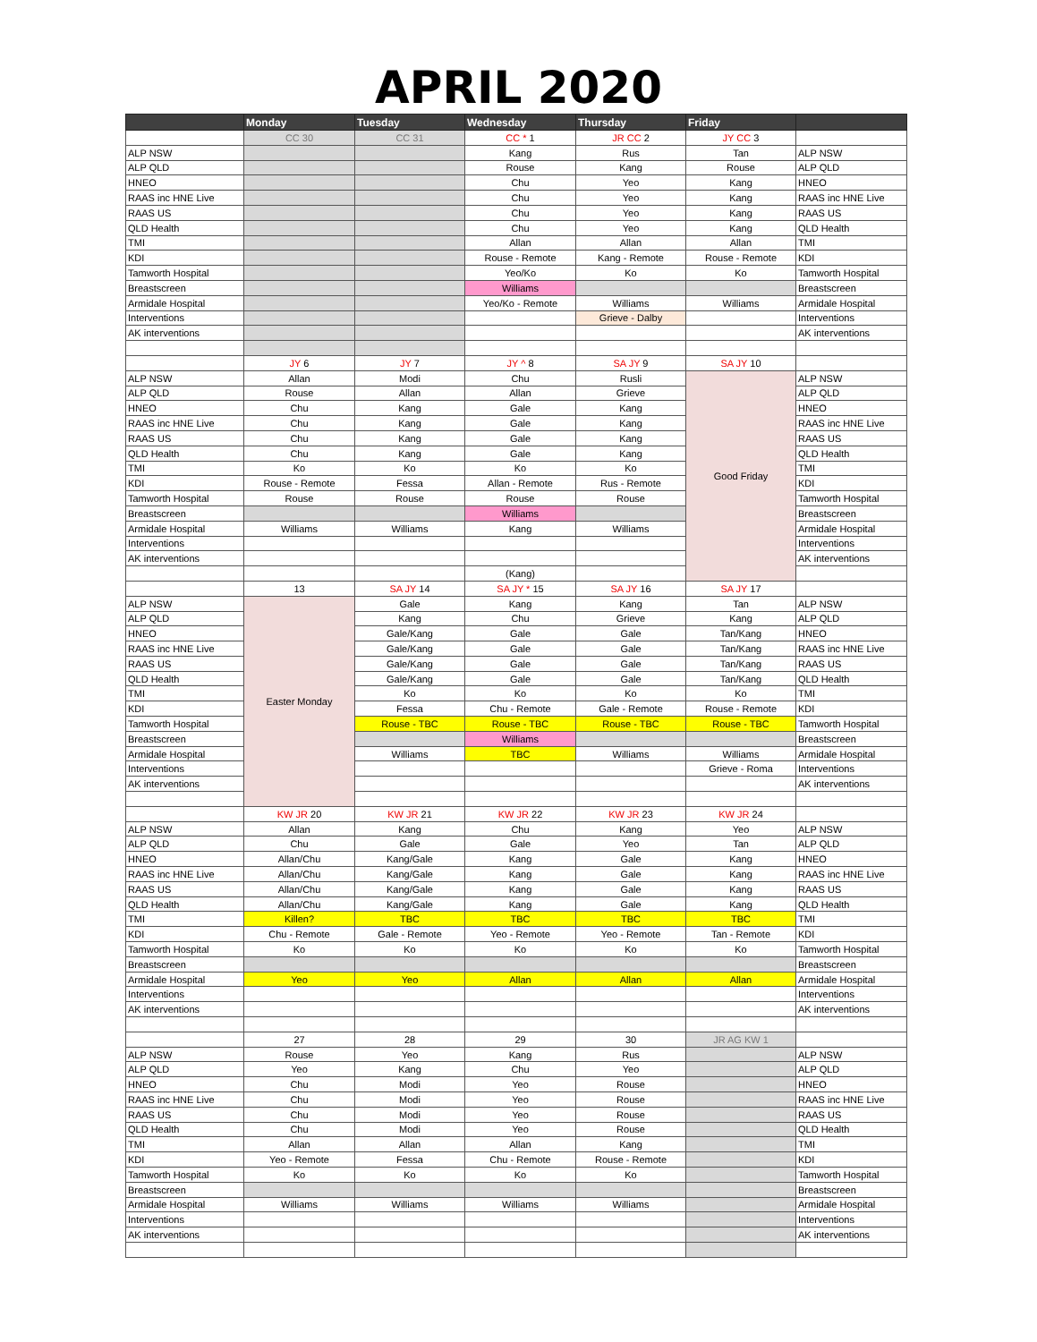APRIL 2020
| | Monday | Tuesday | Wednesday | Thursday | Friday | |
| --- | --- | --- | --- | --- | --- | --- |
| | CC 30 | CC 31 | CC * 1 | JR CC 2 | JY CC 3 | |
| ALP NSW | | | Kang | Rus | Tan | ALP NSW |
| ALP QLD | | | Rouse | Kang | Rouse | ALP QLD |
| HNEO | | | Chu | Yeo | Kang | HNEO |
| RAAS inc HNE Live | | | Chu | Yeo | Kang | RAAS inc HNE Live |
| RAAS US | | | Chu | Yeo | Kang | RAAS US |
| QLD Health | | | Chu | Yeo | Kang | QLD Health |
| TMI | | | Allan | Allan | Allan | TMI |
| KDI | | | Rouse - Remote | Kang - Remote | Rouse - Remote | KDI |
| Tamworth Hospital | | | Yeo/Ko | Ko | Ko | Tamworth Hospital |
| Breastscreen | | | Williams | | | Breastscreen |
| Armidale Hospital | | | Yeo/Ko - Remote | Williams | Williams | Armidale Hospital |
| Interventions | | | | Grieve - Dalby | | Interventions |
| AK interventions | | | | | | AK interventions |
| | JY 6 | JY 7 | JY ^ 8 | SA JY 9 | SA JY 10 | |
| ALP NSW | Allan | Modi | Chu | Rusli | Good Friday | ALP NSW |
| ALP QLD | Rouse | Allan | Allan | Grieve | | ALP QLD |
| HNEO | Chu | Kang | Gale | Kang | | HNEO |
| RAAS inc HNE Live | Chu | Kang | Gale | Kang | | RAAS inc HNE Live |
| RAAS US | Chu | Kang | Gale | Kang | | RAAS US |
| QLD Health | Chu | Kang | Gale | Kang | | QLD Health |
| TMI | Ko | Ko | Ko | Ko | | TMI |
| KDI | Rouse - Remote | Fessa | Allan - Remote | Rus - Remote | | KDI |
| Tamworth Hospital | Rouse | Rouse | Rouse | Rouse | | Tamworth Hospital |
| Breastscreen | | | Williams | | | Breastscreen |
| Armidale Hospital | Williams | Williams | Kang | Williams | | Armidale Hospital |
| Interventions | | | | | | Interventions |
| AK interventions | | | | | | AK interventions |
| | | | (Kang) | | | |
| | 13 | SA JY 14 | SA JY * 15 | SA JY 16 | SA JY 17 | |
| ALP NSW | Easter Monday | Gale | Kang | Kang | Tan | ALP NSW |
| ALP QLD | | Kang | Chu | Grieve | Kang | ALP QLD |
| HNEO | | Gale/Kang | Gale | Gale | Tan/Kang | HNEO |
| RAAS inc HNE Live | | Gale/Kang | Gale | Gale | Tan/Kang | RAAS inc HNE Live |
| RAAS US | | Gale/Kang | Gale | Gale | Tan/Kang | RAAS US |
| QLD Health | | Gale/Kang | Gale | Gale | Tan/Kang | QLD Health |
| TMI | | Ko | Ko | Ko | Ko | TMI |
| KDI | | Fessa | Chu - Remote | Gale - Remote | Rouse - Remote | KDI |
| Tamworth Hospital | | Rouse - TBC | Rouse - TBC | Rouse - TBC | Rouse - TBC | Tamworth Hospital |
| Breastscreen | | | Williams | | | Breastscreen |
| Armidale Hospital | | Williams | TBC | Williams | Williams | Armidale Hospital |
| Interventions | | | | | Grieve - Roma | Interventions |
| AK interventions | | | | | | AK interventions |
| | KW JR 20 | KW JR 21 | KW JR 22 | KW JR 23 | KW JR 24 | |
| ALP NSW | Allan | Kang | Chu | Kang | Yeo | ALP NSW |
| ALP QLD | Chu | Gale | Gale | Yeo | Tan | ALP QLD |
| HNEO | Allan/Chu | Kang/Gale | Kang | Gale | Kang | HNEO |
| RAAS inc HNE Live | Allan/Chu | Kang/Gale | Kang | Gale | Kang | RAAS inc HNE Live |
| RAAS US | Allan/Chu | Kang/Gale | Kang | Gale | Kang | RAAS US |
| QLD Health | Allan/Chu | Kang/Gale | Kang | Gale | Kang | QLD Health |
| TMI | Killen? | TBC | TBC | TBC | TBC | TMI |
| KDI | Chu - Remote | Gale - Remote | Yeo - Remote | Yeo - Remote | Tan - Remote | KDI |
| Tamworth Hospital | Ko | Ko | Ko | Ko | Ko | Tamworth Hospital |
| Breastscreen | | | | | | Breastscreen |
| Armidale Hospital | Yeo | Yeo | Allan | Allan | Allan | Armidale Hospital |
| Interventions | | | | | | Interventions |
| AK interventions | | | | | | AK interventions |
| | 27 | 28 | 29 | 30 | JR AG KW 1 | |
| ALP NSW | Rouse | Yeo | Kang | Rus | | ALP NSW |
| ALP QLD | Yeo | Kang | Chu | Yeo | | ALP QLD |
| HNEO | Chu | Modi | Yeo | Rouse | | HNEO |
| RAAS inc HNE Live | Chu | Modi | Yeo | Rouse | | RAAS inc HNE Live |
| RAAS US | Chu | Modi | Yeo | Rouse | | RAAS US |
| QLD Health | Chu | Modi | Yeo | Rouse | | QLD Health |
| TMI | Allan | Allan | Allan | Kang | | TMI |
| KDI | Yeo - Remote | Fessa | Chu - Remote | Rouse - Remote | | KDI |
| Tamworth Hospital | Ko | Ko | Ko | Ko | | Tamworth Hospital |
| Breastscreen | | | | | | Breastscreen |
| Armidale Hospital | Williams | Williams | Williams | Williams | | Armidale Hospital |
| Interventions | | | | | | Interventions |
| AK interventions | | | | | | AK interventions |